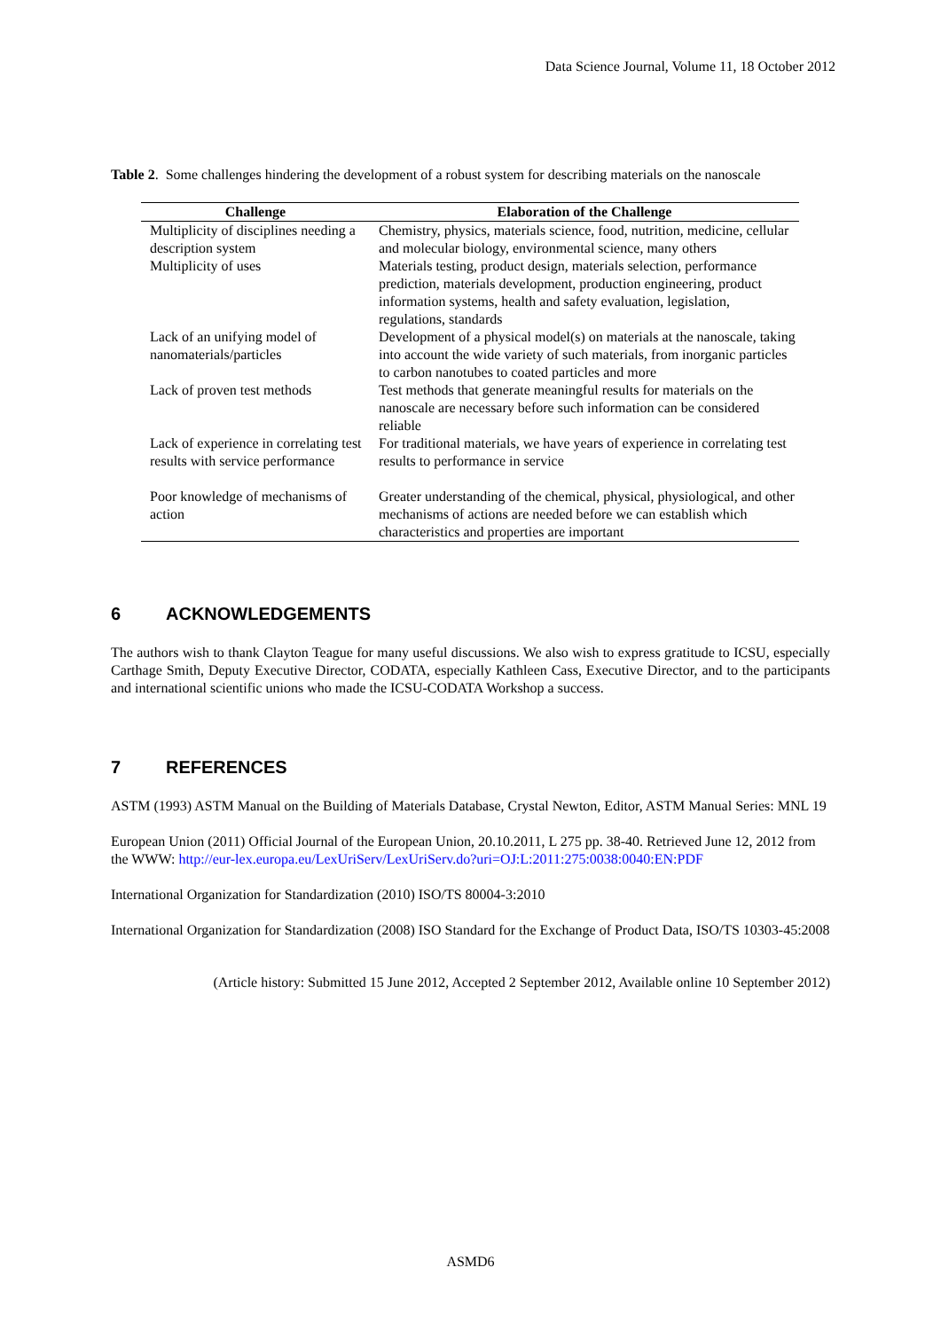Data Science Journal, Volume 11, 18 October 2012
Table 2. Some challenges hindering the development of a robust system for describing materials on the nanoscale
| Challenge | Elaboration of the Challenge |
| --- | --- |
| Multiplicity of disciplines needing a description system | Chemistry, physics, materials science, food, nutrition, medicine, cellular and molecular biology, environmental science, many others |
| Multiplicity of uses | Materials testing, product design, materials selection, performance prediction, materials development, production engineering, product information systems, health and safety evaluation, legislation, regulations, standards |
| Lack of an unifying model of nanomaterials/particles | Development of a physical model(s) on materials at the nanoscale, taking into account the wide variety of such materials, from inorganic particles to carbon nanotubes to coated particles and more |
| Lack of proven test methods | Test methods that generate meaningful results for materials on the nanoscale are necessary before such information can be considered reliable |
| Lack of experience in correlating test results with service performance | For traditional materials, we have years of experience in correlating test results to performance in service |
| Poor knowledge of mechanisms of action | Greater understanding of the chemical, physical, physiological, and other mechanisms of actions are needed before we can establish which characteristics and properties are important |
6 ACKNOWLEDGEMENTS
The authors wish to thank Clayton Teague for many useful discussions. We also wish to express gratitude to ICSU, especially Carthage Smith, Deputy Executive Director, CODATA, especially Kathleen Cass, Executive Director, and to the participants and international scientific unions who made the ICSU-CODATA Workshop a success.
7 REFERENCES
ASTM (1993) ASTM Manual on the Building of Materials Database, Crystal Newton, Editor, ASTM Manual Series: MNL 19
European Union (2011) Official Journal of the European Union, 20.10.2011, L 275 pp. 38-40. Retrieved June 12, 2012 from the WWW: http://eur-lex.europa.eu/LexUriServ/LexUriServ.do?uri=OJ:L:2011:275:0038:0040:EN:PDF
International Organization for Standardization (2010) ISO/TS 80004-3:2010
International Organization for Standardization (2008) ISO Standard for the Exchange of Product Data, ISO/TS 10303-45:2008
(Article history: Submitted 15 June 2012, Accepted 2 September 2012, Available online 10 September 2012)
ASMD6